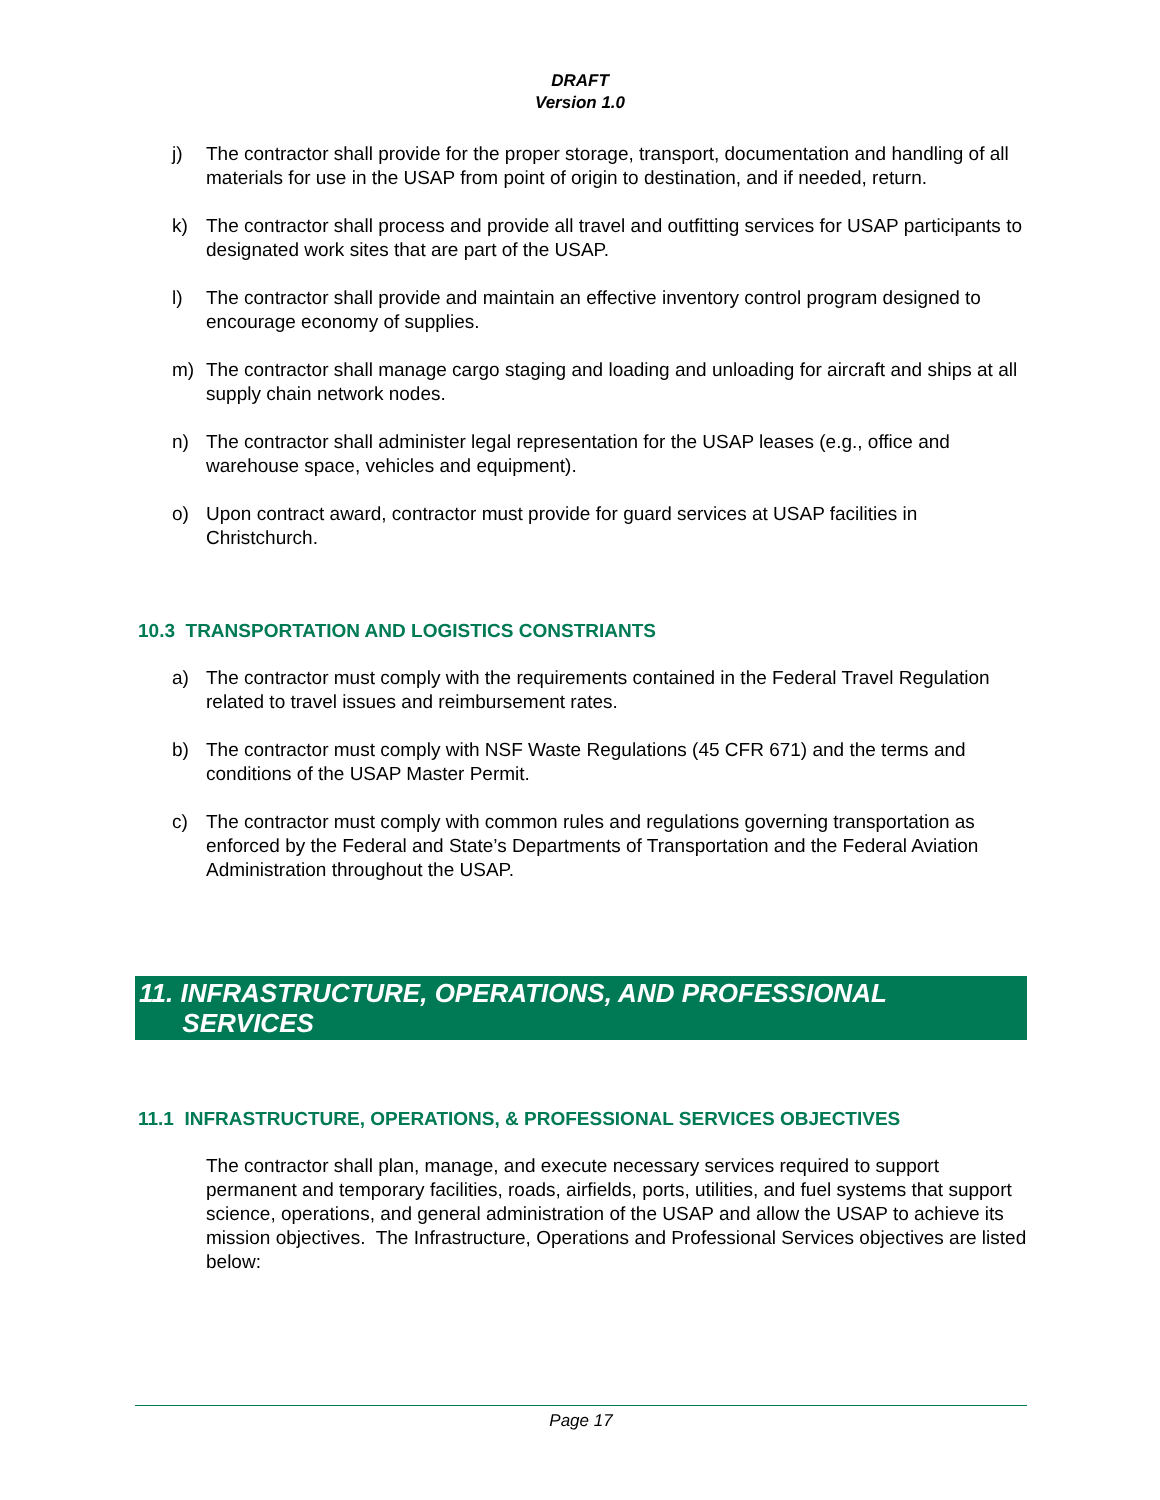DRAFT
Version 1.0
j) The contractor shall provide for the proper storage, transport, documentation and handling of all materials for use in the USAP from point of origin to destination, and if needed, return.
k) The contractor shall process and provide all travel and outfitting services for USAP participants to designated work sites that are part of the USAP.
l) The contractor shall provide and maintain an effective inventory control program designed to encourage economy of supplies.
m) The contractor shall manage cargo staging and loading and unloading for aircraft and ships at all supply chain network nodes.
n) The contractor shall administer legal representation for the USAP leases (e.g., office and warehouse space, vehicles and equipment).
o) Upon contract award, contractor must provide for guard services at USAP facilities in Christchurch.
10.3 TRANSPORTATION AND LOGISTICS CONSTRIANTS
a) The contractor must comply with the requirements contained in the Federal Travel Regulation related to travel issues and reimbursement rates.
b) The contractor must comply with NSF Waste Regulations (45 CFR 671) and the terms and conditions of the USAP Master Permit.
c) The contractor must comply with common rules and regulations governing transportation as enforced by the Federal and State’s Departments of Transportation and the Federal Aviation Administration throughout the USAP.
11. INFRASTRUCTURE, OPERATIONS, AND PROFESSIONAL
SERVICES
11.1 INFRASTRUCTURE, OPERATIONS, & PROFESSIONAL SERVICES OBJECTIVES
The contractor shall plan, manage, and execute necessary services required to support permanent and temporary facilities, roads, airfields, ports, utilities, and fuel systems that support science, operations, and general administration of the USAP and allow the USAP to achieve its mission objectives. The Infrastructure, Operations and Professional Services objectives are listed below:
Page 17